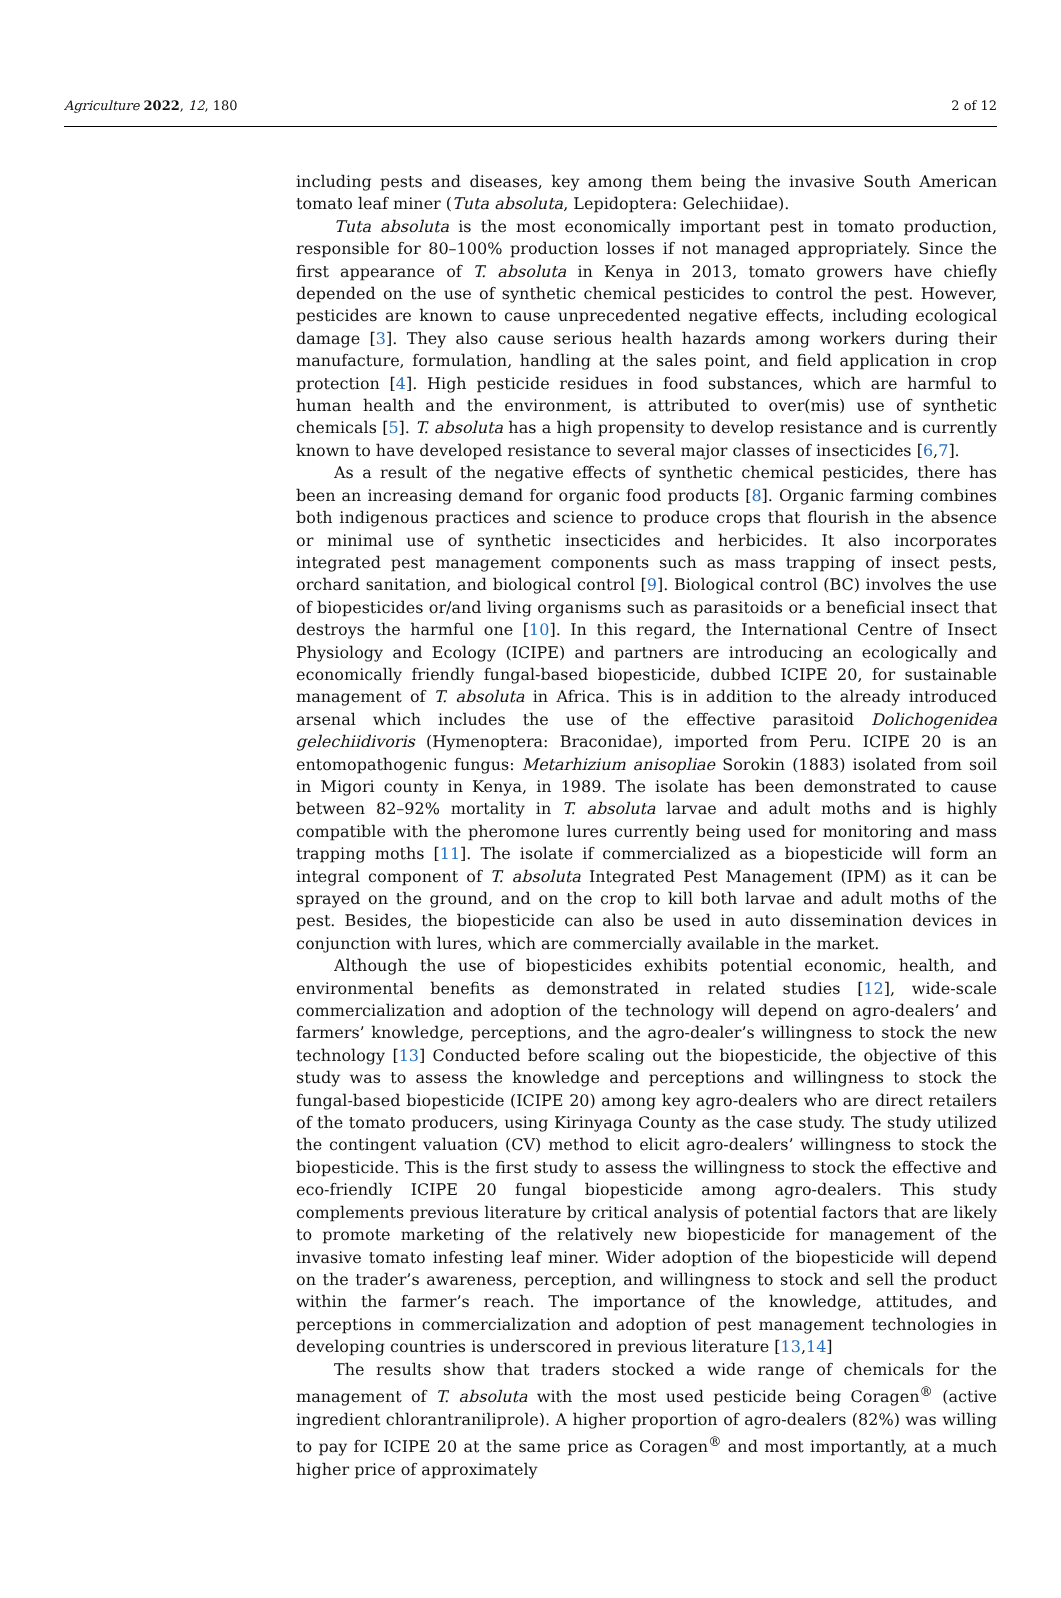Agriculture 2022, 12, 180 2 of 12
including pests and diseases, key among them being the invasive South American tomato leaf miner (Tuta absoluta, Lepidoptera: Gelechiidae).
Tuta absoluta is the most economically important pest in tomato production, responsible for 80–100% production losses if not managed appropriately. Since the first appearance of T. absoluta in Kenya in 2013, tomato growers have chiefly depended on the use of synthetic chemical pesticides to control the pest. However, pesticides are known to cause unprecedented negative effects, including ecological damage [3]. They also cause serious health hazards among workers during their manufacture, formulation, handling at the sales point, and field application in crop protection [4]. High pesticide residues in food substances, which are harmful to human health and the environment, is attributed to over(mis) use of synthetic chemicals [5]. T. absoluta has a high propensity to develop resistance and is currently known to have developed resistance to several major classes of insecticides [6,7].
As a result of the negative effects of synthetic chemical pesticides, there has been an increasing demand for organic food products [8]. Organic farming combines both indigenous practices and science to produce crops that flourish in the absence or minimal use of synthetic insecticides and herbicides. It also incorporates integrated pest management components such as mass trapping of insect pests, orchard sanitation, and biological control [9]. Biological control (BC) involves the use of biopesticides or/and living organisms such as parasitoids or a beneficial insect that destroys the harmful one [10]. In this regard, the International Centre of Insect Physiology and Ecology (ICIPE) and partners are introducing an ecologically and economically friendly fungal-based biopesticide, dubbed ICIPE 20, for sustainable management of T. absoluta in Africa. This is in addition to the already introduced arsenal which includes the use of the effective parasitoid Dolichogenidea gelechiidivoris (Hymenoptera: Braconidae), imported from Peru. ICIPE 20 is an entomopathogenic fungus: Metarhizium anisopliae Sorokin (1883) isolated from soil in Migori county in Kenya, in 1989. The isolate has been demonstrated to cause between 82–92% mortality in T. absoluta larvae and adult moths and is highly compatible with the pheromone lures currently being used for monitoring and mass trapping moths [11]. The isolate if commercialized as a biopesticide will form an integral component of T. absoluta Integrated Pest Management (IPM) as it can be sprayed on the ground, and on the crop to kill both larvae and adult moths of the pest. Besides, the biopesticide can also be used in auto dissemination devices in conjunction with lures, which are commercially available in the market.
Although the use of biopesticides exhibits potential economic, health, and environmental benefits as demonstrated in related studies [12], wide-scale commercialization and adoption of the technology will depend on agro-dealers’ and farmers’ knowledge, perceptions, and the agro-dealer’s willingness to stock the new technology [13] Conducted before scaling out the biopesticide, the objective of this study was to assess the knowledge and perceptions and willingness to stock the fungal-based biopesticide (ICIPE 20) among key agro-dealers who are direct retailers of the tomato producers, using Kirinyaga County as the case study. The study utilized the contingent valuation (CV) method to elicit agro-dealers’ willingness to stock the biopesticide. This is the first study to assess the willingness to stock the effective and eco-friendly ICIPE 20 fungal biopesticide among agro-dealers. This study complements previous literature by critical analysis of potential factors that are likely to promote marketing of the relatively new biopesticide for management of the invasive tomato infesting leaf miner. Wider adoption of the biopesticide will depend on the trader’s awareness, perception, and willingness to stock and sell the product within the farmer’s reach. The importance of the knowledge, attitudes, and perceptions in commercialization and adoption of pest management technologies in developing countries is underscored in previous literature [13,14]
The results show that traders stocked a wide range of chemicals for the management of T. absoluta with the most used pesticide being Coragen<sup>®</sup> (active ingredient chlorantraniliprole). A higher proportion of agro-dealers (82%) was willing to pay for ICIPE 20 at the same price as Coragen<sup>®</sup> and most importantly, at a much higher price of approximately